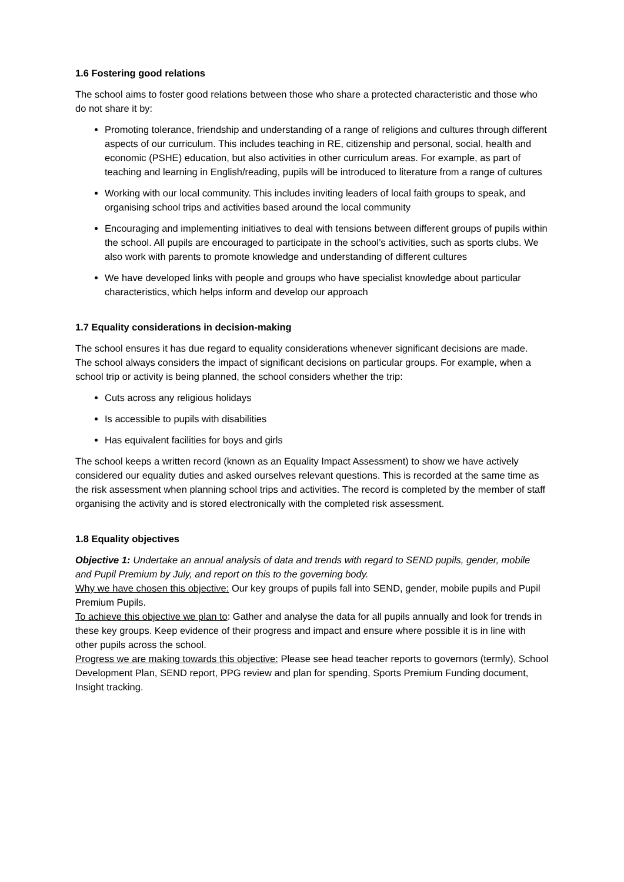1.6 Fostering good relations
The school aims to foster good relations between those who share a protected characteristic and those who do not share it by:
Promoting tolerance, friendship and understanding of a range of religions and cultures through different aspects of our curriculum. This includes teaching in RE, citizenship and personal, social, health and economic (PSHE) education, but also activities in other curriculum areas. For example, as part of teaching and learning in English/reading, pupils will be introduced to literature from a range of cultures
Working with our local community. This includes inviting leaders of local faith groups to speak, and organising school trips and activities based around the local community
Encouraging and implementing initiatives to deal with tensions between different groups of pupils within the school. All pupils are encouraged to participate in the school’s activities, such as sports clubs. We also work with parents to promote knowledge and understanding of different cultures
We have developed links with people and groups who have specialist knowledge about particular characteristics, which helps inform and develop our approach
1.7 Equality considerations in decision-making
The school ensures it has due regard to equality considerations whenever significant decisions are made.
The school always considers the impact of significant decisions on particular groups. For example, when a school trip or activity is being planned, the school considers whether the trip:
Cuts across any religious holidays
Is accessible to pupils with disabilities
Has equivalent facilities for boys and girls
The school keeps a written record (known as an Equality Impact Assessment) to show we have actively considered our equality duties and asked ourselves relevant questions. This is recorded at the same time as the risk assessment when planning school trips and activities. The record is completed by the member of staff organising the activity and is stored electronically with the completed risk assessment.
1.8 Equality objectives
Objective 1: Undertake an annual analysis of data and trends with regard to SEND pupils, gender, mobile and Pupil Premium by July, and report on this to the governing body.
Why we have chosen this objective: Our key groups of pupils fall into SEND, gender, mobile pupils and Pupil Premium Pupils.
To achieve this objective we plan to: Gather and analyse the data for all pupils annually and look for trends in these key groups. Keep evidence of their progress and impact and ensure where possible it is in line with other pupils across the school.
Progress we are making towards this objective: Please see head teacher reports to governors (termly), School Development Plan, SEND report, PPG review and plan for spending, Sports Premium Funding document, Insight tracking.